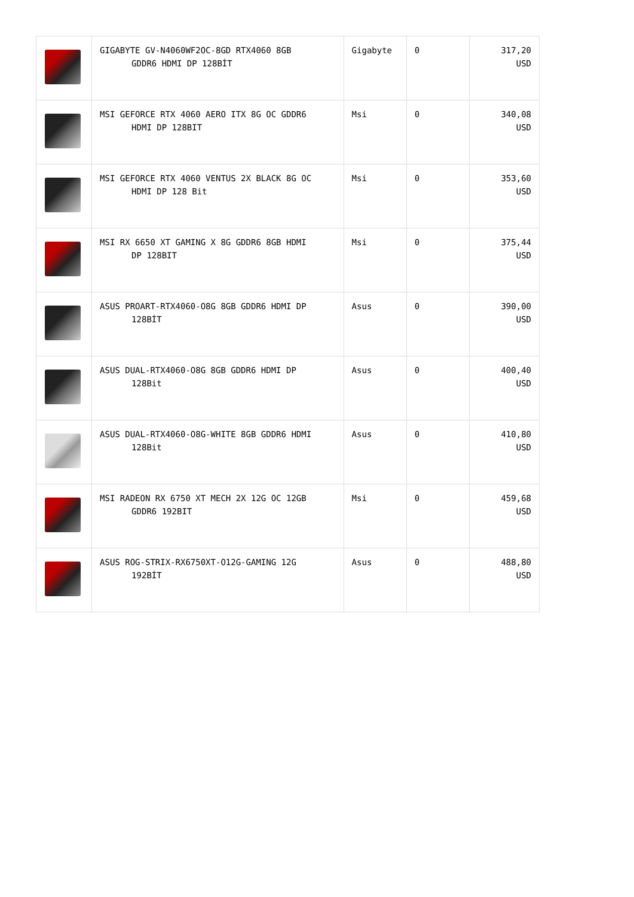| | GIGABYTE GV-N4060WF2OC-8GD RTX4060 8GB GDDR6 HDMI DP 128BİT | Gigabyte | 0 | 317,20 USD |
| | MSI GEFORCE RTX 4060 AERO ITX 8G OC GDDR6 HDMI DP 128BIT | Msi | 0 | 340,08 USD |
| | MSI GEFORCE RTX 4060 VENTUS 2X BLACK 8G OC HDMI DP 128 Bit | Msi | 0 | 353,60 USD |
| | MSI RX 6650 XT GAMING X 8G GDDR6 8GB HDMI DP 128BIT | Msi | 0 | 375,44 USD |
| | ASUS PROART-RTX4060-O8G 8GB GDDR6 HDMI DP 128BİT | Asus | 0 | 390,00 USD |
| | ASUS DUAL-RTX4060-O8G 8GB GDDR6 HDMI DP 128Bit | Asus | 0 | 400,40 USD |
| | ASUS DUAL-RTX4060-O8G-WHITE 8GB GDDR6 HDMI 128Bit | Asus | 0 | 410,80 USD |
| | MSI RADEON RX 6750 XT MECH 2X 12G OC 12GB GDDR6 192BIT | Msi | 0 | 459,68 USD |
| | ASUS ROG-STRIX-RX6750XT-O12G-GAMING 12G 192BİT | Asus | 0 | 488,80 USD |